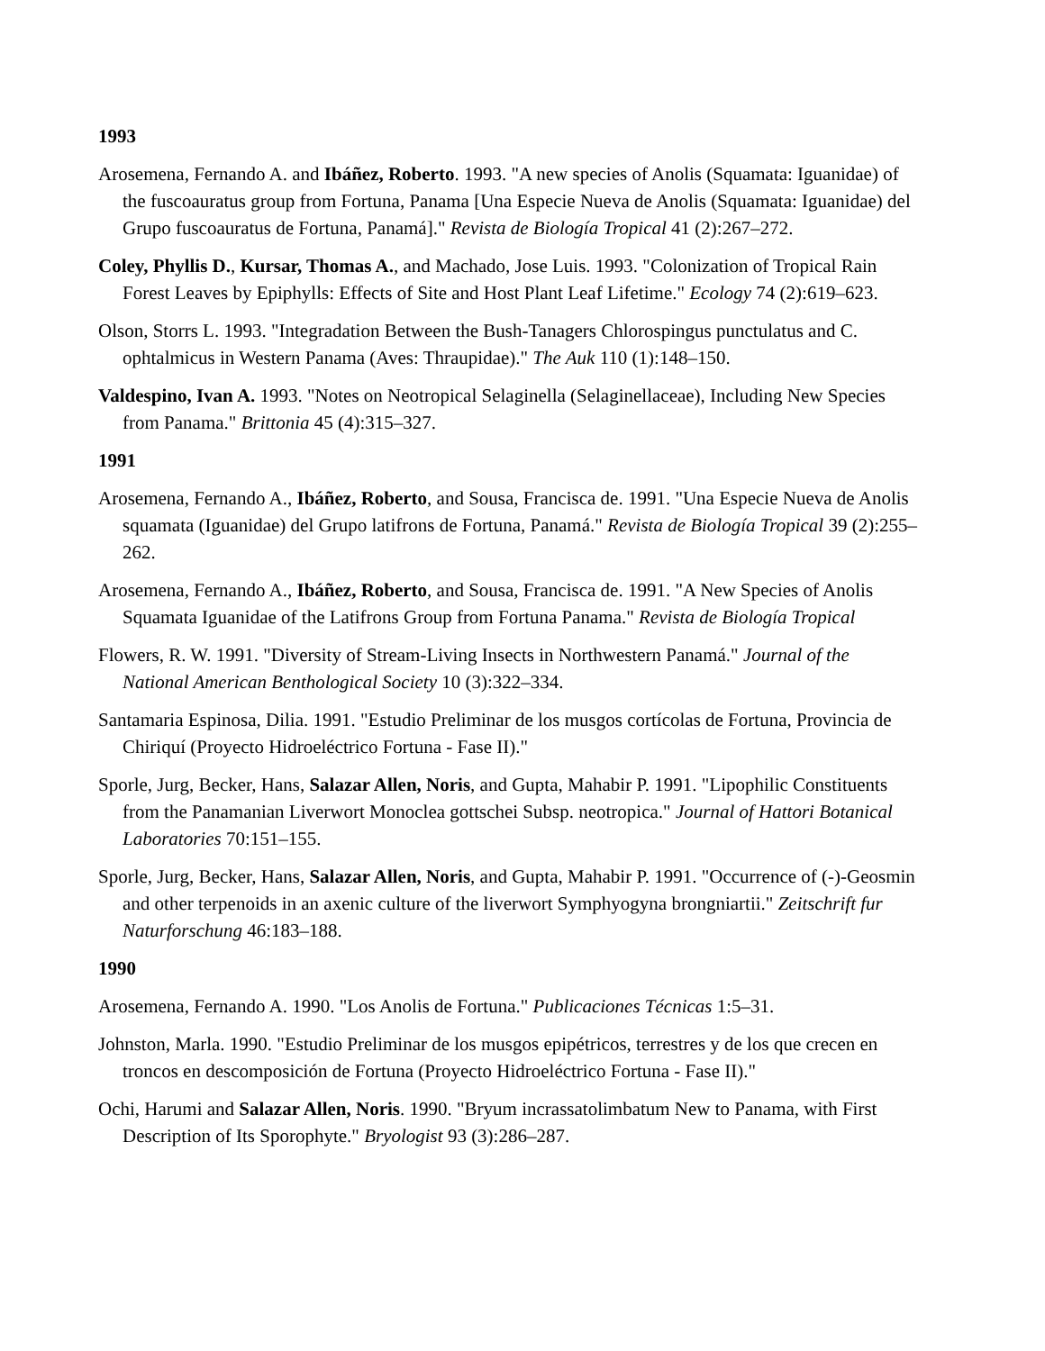1993
Arosemena, Fernando A. and Ibáñez, Roberto. 1993. "A new species of Anolis (Squamata: Iguanidae) of the fuscoauratus group from Fortuna, Panama [Una Especie Nueva de Anolis (Squamata: Iguanidae) del Grupo fuscoauratus de Fortuna, Panamá]." Revista de Biología Tropical 41 (2):267–272.
Coley, Phyllis D., Kursar, Thomas A., and Machado, Jose Luis. 1993. "Colonization of Tropical Rain Forest Leaves by Epiphylls: Effects of Site and Host Plant Leaf Lifetime." Ecology 74 (2):619–623.
Olson, Storrs L. 1993. "Integradation Between the Bush-Tanagers Chlorospingus punctulatus and C. ophtalmicus in Western Panama (Aves: Thraupidae)." The Auk 110 (1):148–150.
Valdespino, Ivan A. 1993. "Notes on Neotropical Selaginella (Selaginellaceae), Including New Species from Panama." Brittonia 45 (4):315–327.
1991
Arosemena, Fernando A., Ibáñez, Roberto, and Sousa, Francisca de. 1991. "Una Especie Nueva de Anolis squamata (Iguanidae) del Grupo latifrons de Fortuna, Panamá." Revista de Biología Tropical 39 (2):255–262.
Arosemena, Fernando A., Ibáñez, Roberto, and Sousa, Francisca de. 1991. "A New Species of Anolis Squamata Iguanidae of the Latifrons Group from Fortuna Panama." Revista de Biología Tropical
Flowers, R. W. 1991. "Diversity of Stream-Living Insects in Northwestern Panamá." Journal of the National American Benthological Society 10 (3):322–334.
Santamaria Espinosa, Dilia. 1991. "Estudio Preliminar de los musgos cortícolas de Fortuna, Provincia de Chiriquí (Proyecto Hidroeléctrico Fortuna - Fase II)."
Sporle, Jurg, Becker, Hans, Salazar Allen, Noris, and Gupta, Mahabir P. 1991. "Lipophilic Constituents from the Panamanian Liverwort Monoclea gottschei Subsp. neotropica." Journal of Hattori Botanical Laboratories 70:151–155.
Sporle, Jurg, Becker, Hans, Salazar Allen, Noris, and Gupta, Mahabir P. 1991. "Occurrence of (-)-Geosmin and other terpenoids in an axenic culture of the liverwort Symphyogyna brongniartii." Zeitschrift fur Naturforschung 46:183–188.
1990
Arosemena, Fernando A. 1990. "Los Anolis de Fortuna." Publicaciones Técnicas 1:5–31.
Johnston, Marla. 1990. "Estudio Preliminar de los musgos epipétricos, terrestres y de los que crecen en troncos en descomposición de Fortuna (Proyecto Hidroeléctrico Fortuna - Fase II)."
Ochi, Harumi and Salazar Allen, Noris. 1990. "Bryum incrassatolimbatum New to Panama, with First Description of Its Sporophyte." Bryologist 93 (3):286–287.